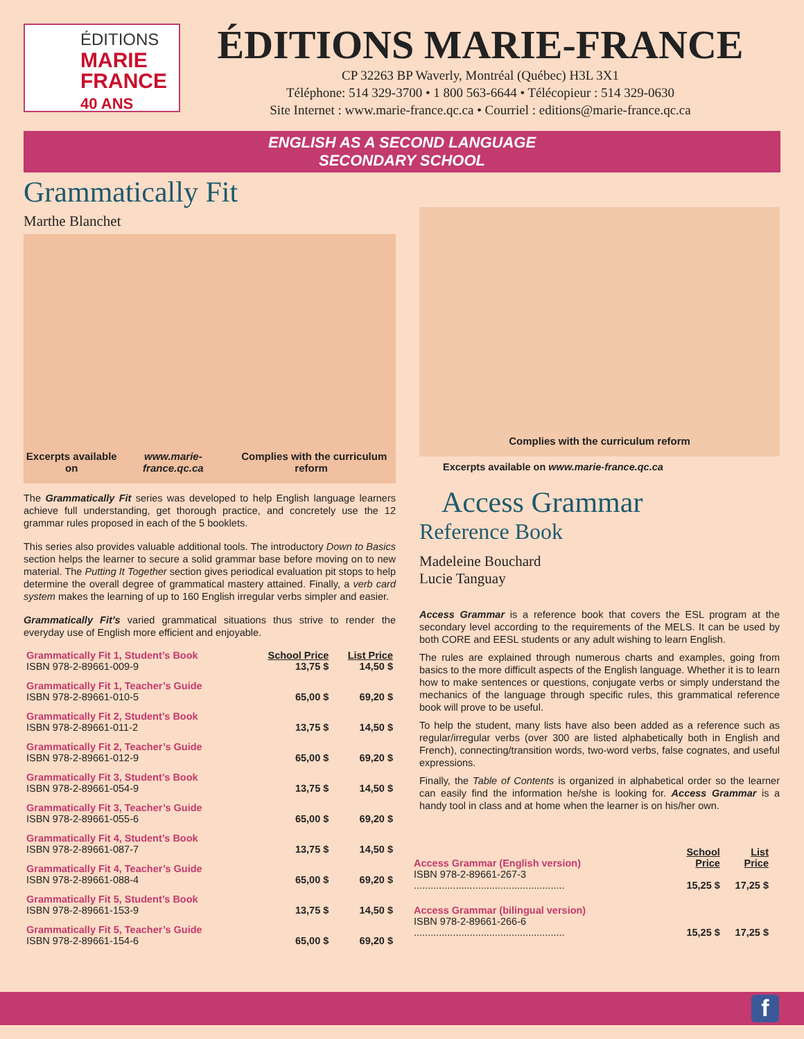ÉDITIONS
MARIE
FRANCE
40 ANS
ÉDITIONS MARIE-FRANCE
CP 32263 BP Waverly, Montréal (Québec) H3L 3X1
Téléphone: 514 329-3700 • 1 800 563-6644 • Télécopieur : 514 329-0630
Site Internet : www.marie-france.qc.ca • Courriel : editions@marie-france.qc.ca
ENGLISH AS A SECOND LANGUAGE
SECONDARY SCHOOL
Grammatically Fit
Marthe Blanchet
Excerpts available on
www.marie-france.qc.ca Complies with the curriculum reform
The Grammatically Fit series was developed to help English language learners achieve full understanding, get thorough practice, and concretely use the 12 grammar rules proposed in each of the 5 booklets.
This series also provides valuable additional tools. The introductory Down to Basics section helps the learner to secure a solid grammar base before moving on to new material. The Putting It Together section gives periodical evaluation pit stops to help determine the overall degree of grammatical mastery attained. Finally, a verb card system makes the learning of up to 160 English irregular verbs simpler and easier.
Grammatically Fit’s varied grammatical situations thus strive to render the everyday use of English more efficient and enjoyable.
| Grammatically Fit 1, Student’s Book | School Price | List Price |
| ISBN 978-2-89661-009-9 | 13,75 $ | 14,50 $ |
| Grammatically Fit 1, Teacher’s Guide | | |
| ISBN 978-2-89661-010-5 | 65,00 $ | 69,20 $ |
| Grammatically Fit 2, Student’s Book | | |
| ISBN 978-2-89661-011-2 | 13,75 $ | 14,50 $ |
| Grammatically Fit 2, Teacher’s Guide | | |
| ISBN 978-2-89661-012-9 | 65,00 $ | 69,20 $ |
| Grammatically Fit 3, Student’s Book | | |
| ISBN 978-2-89661-054-9 | 13,75 $ | 14,50 $ |
| Grammatically Fit 3, Teacher’s Guide | | |
| ISBN 978-2-89661-055-6 | 65,00 $ | 69,20 $ |
| Grammatically Fit 4, Student’s Book | | |
| ISBN 978-2-89661-087-7 | 13,75 $ | 14,50 $ |
| Grammatically Fit 4, Teacher’s Guide | | |
| ISBN 978-2-89661-088-4 | 65,00 $ | 69,20 $ |
| Grammatically Fit 5, Student’s Book | | |
| ISBN 978-2-89661-153-9 | 13,75 $ | 14,50 $ |
| Grammatically Fit 5, Teacher’s Guide | | |
| ISBN 978-2-89661-154-6 | 65,00 $ | 69,20 $ |
Complies with the curriculum reform
Excerpts available on www.marie-france.qc.ca
Access Grammar
Reference Book
Madeleine Bouchard
Lucie Tanguay
Access Grammar is a reference book that covers the ESL program at the secondary level according to the requirements of the MELS. It can be used by both CORE and EESL students or any adult wishing to learn English.
The rules are explained through numerous charts and examples, going from basics to the more difficult aspects of the English language. Whether it is to learn how to make sentences or questions, conjugate verbs or simply understand the mechanics of the language through specific rules, this grammatical reference book will prove to be useful.
To help the student, many lists have also been added as a reference such as regular/irregular verbs (over 300 are listed alphabetically both in English and French), connecting/transition words, two-word verbs, false cognates, and useful expressions.
Finally, the Table of Contents is organized in alphabetical order so the learner can easily find the information he/she is looking for. Access Grammar is a handy tool in class and at home when the learner is on his/her own.
| Access Grammar (English version) | School Price | List Price |
| ISBN 978-2-89661-267-3 ...................................................... | 15,25 $ | 17,25 $ |
| Access Grammar (bilingual version) | | |
| ISBN 978-2-89661-266-6 ...................................................... | 15,25 $ | 17,25 $ |
f